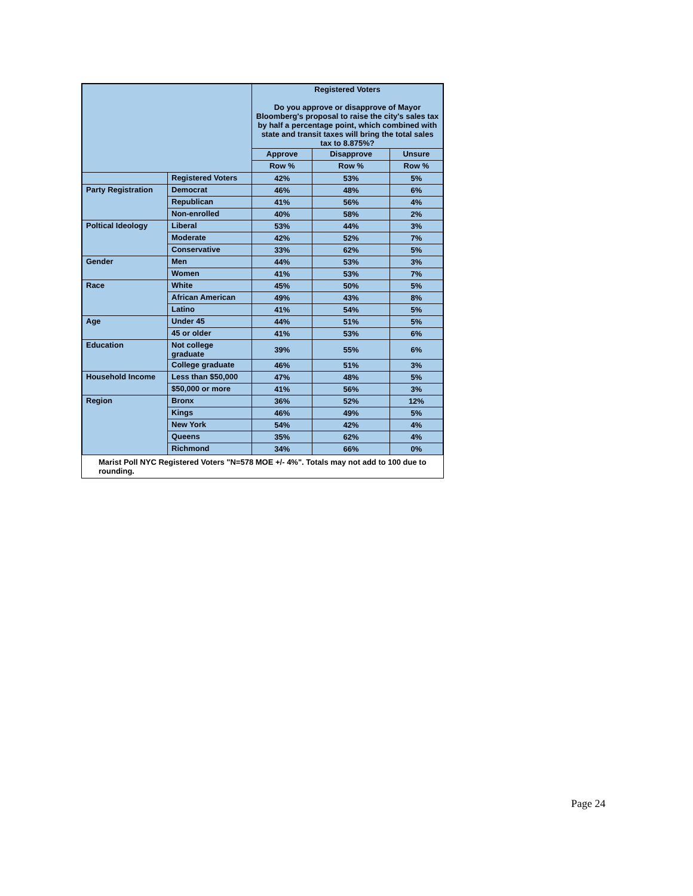| | | Registered Voters Do you approve or disapprove of Mayor Bloomberg's proposal to raise the city's sales tax by half a percentage point, which combined with state and transit taxes will bring the total sales tax to 8.875%? | | |
| --- | --- | --- | --- | --- |
| | | Approve | Disapprove | Unsure |
| | | Row % | Row % | Row % |
| | Registered Voters | 42% | 53% | 5% |
| Party Registration | Democrat | 46% | 48% | 6% |
| | Republican | 41% | 56% | 4% |
| | Non-enrolled | 40% | 58% | 2% |
| Poltical Ideology | Liberal | 53% | 44% | 3% |
| | Moderate | 42% | 52% | 7% |
| | Conservative | 33% | 62% | 5% |
| Gender | Men | 44% | 53% | 3% |
| | Women | 41% | 53% | 7% |
| Race | White | 45% | 50% | 5% |
| | African American | 49% | 43% | 8% |
| | Latino | 41% | 54% | 5% |
| Age | Under 45 | 44% | 51% | 5% |
| | 45 or older | 41% | 53% | 6% |
| Education | Not college graduate | 39% | 55% | 6% |
| | College graduate | 46% | 51% | 3% |
| Household Income | Less than $50,000 | 47% | 48% | 5% |
| | $50,000 or more | 41% | 56% | 3% |
| Region | Bronx | 36% | 52% | 12% |
| | Kings | 46% | 49% | 5% |
| | New York | 54% | 42% | 4% |
| | Queens | 35% | 62% | 4% |
| | Richmond | 34% | 66% | 0% |
Marist Poll NYC Registered Voters "N=578 MOE +/- 4%". Totals may not add to 100 due to rounding.
Page 24